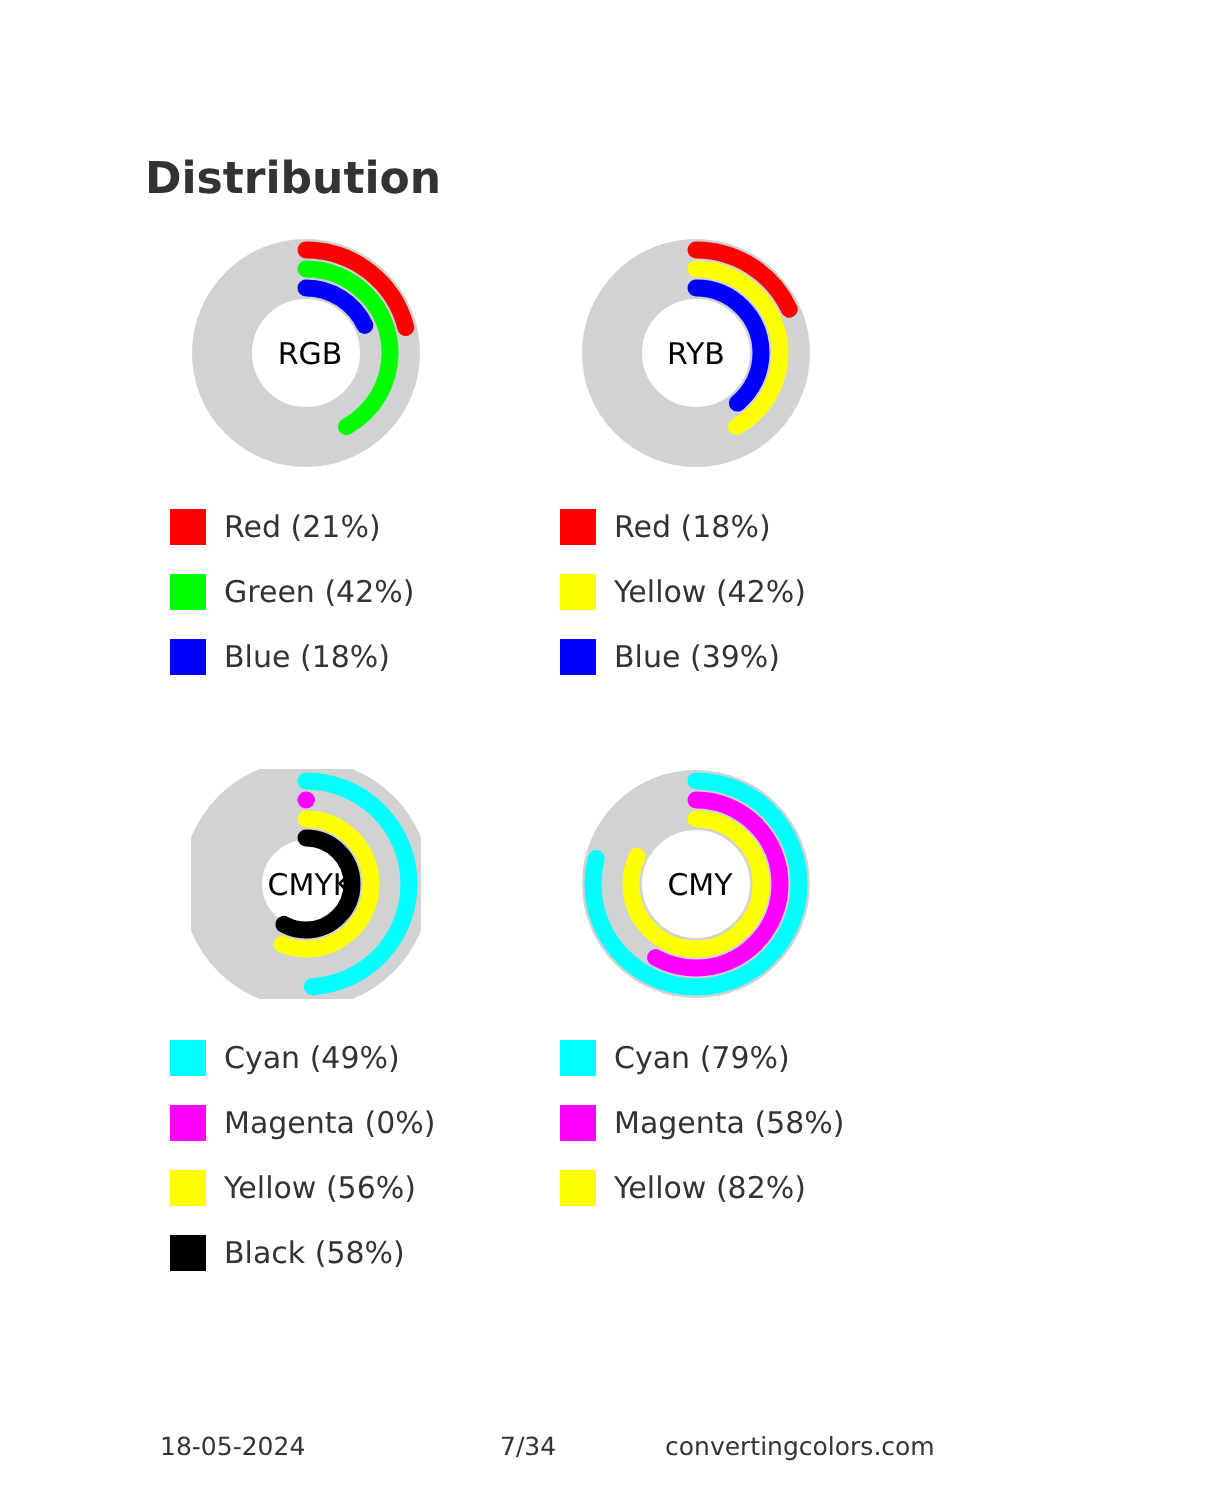Distribution
RGB
Red (21%)
Green (42%)
Blue (18%)
RYB
Red (18%)
Yellow (42%)
Blue (39%)
CMYK
Cyan (49%)
Magenta (0%)
Yellow (56%)
Black (58%)
CMY
Cyan (79%)
Magenta (58%)
Yellow (82%)
18-05-2024 7/34 convertingcolors.com